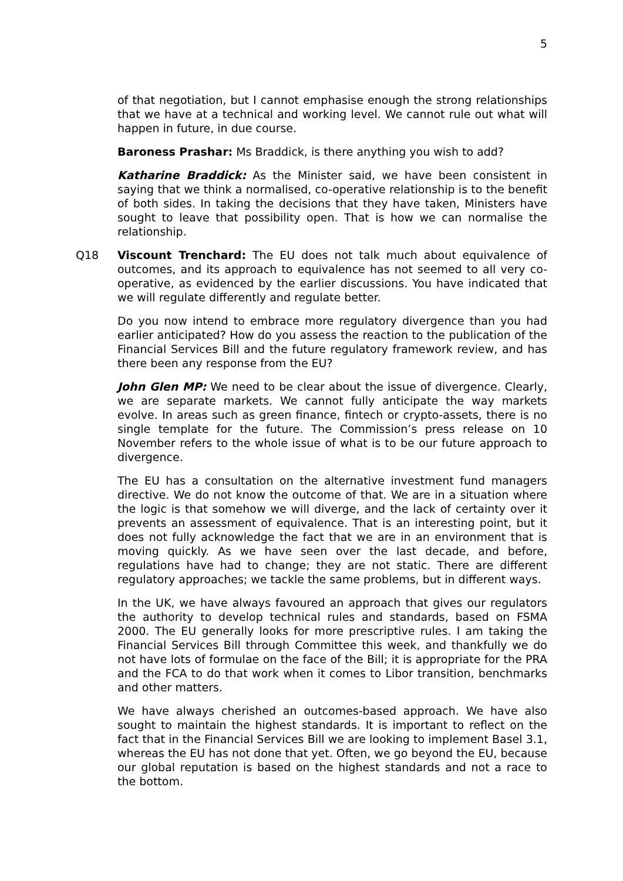5
of that negotiation, but I cannot emphasise enough the strong relationships that we have at a technical and working level. We cannot rule out what will happen in future, in due course.
Baroness Prashar: Ms Braddick, is there anything you wish to add?
Katharine Braddick: As the Minister said, we have been consistent in saying that we think a normalised, co-operative relationship is to the benefit of both sides. In taking the decisions that they have taken, Ministers have sought to leave that possibility open. That is how we can normalise the relationship.
Q18 Viscount Trenchard: The EU does not talk much about equivalence of outcomes, and its approach to equivalence has not seemed to all very co-operative, as evidenced by the earlier discussions. You have indicated that we will regulate differently and regulate better.
Do you now intend to embrace more regulatory divergence than you had earlier anticipated? How do you assess the reaction to the publication of the Financial Services Bill and the future regulatory framework review, and has there been any response from the EU?
John Glen MP: We need to be clear about the issue of divergence. Clearly, we are separate markets. We cannot fully anticipate the way markets evolve. In areas such as green finance, fintech or crypto-assets, there is no single template for the future. The Commission’s press release on 10 November refers to the whole issue of what is to be our future approach to divergence.
The EU has a consultation on the alternative investment fund managers directive. We do not know the outcome of that. We are in a situation where the logic is that somehow we will diverge, and the lack of certainty over it prevents an assessment of equivalence. That is an interesting point, but it does not fully acknowledge the fact that we are in an environment that is moving quickly. As we have seen over the last decade, and before, regulations have had to change; they are not static. There are different regulatory approaches; we tackle the same problems, but in different ways.
In the UK, we have always favoured an approach that gives our regulators the authority to develop technical rules and standards, based on FSMA 2000. The EU generally looks for more prescriptive rules. I am taking the Financial Services Bill through Committee this week, and thankfully we do not have lots of formulae on the face of the Bill; it is appropriate for the PRA and the FCA to do that work when it comes to Libor transition, benchmarks and other matters.
We have always cherished an outcomes-based approach. We have also sought to maintain the highest standards. It is important to reflect on the fact that in the Financial Services Bill we are looking to implement Basel 3.1, whereas the EU has not done that yet. Often, we go beyond the EU, because our global reputation is based on the highest standards and not a race to the bottom.